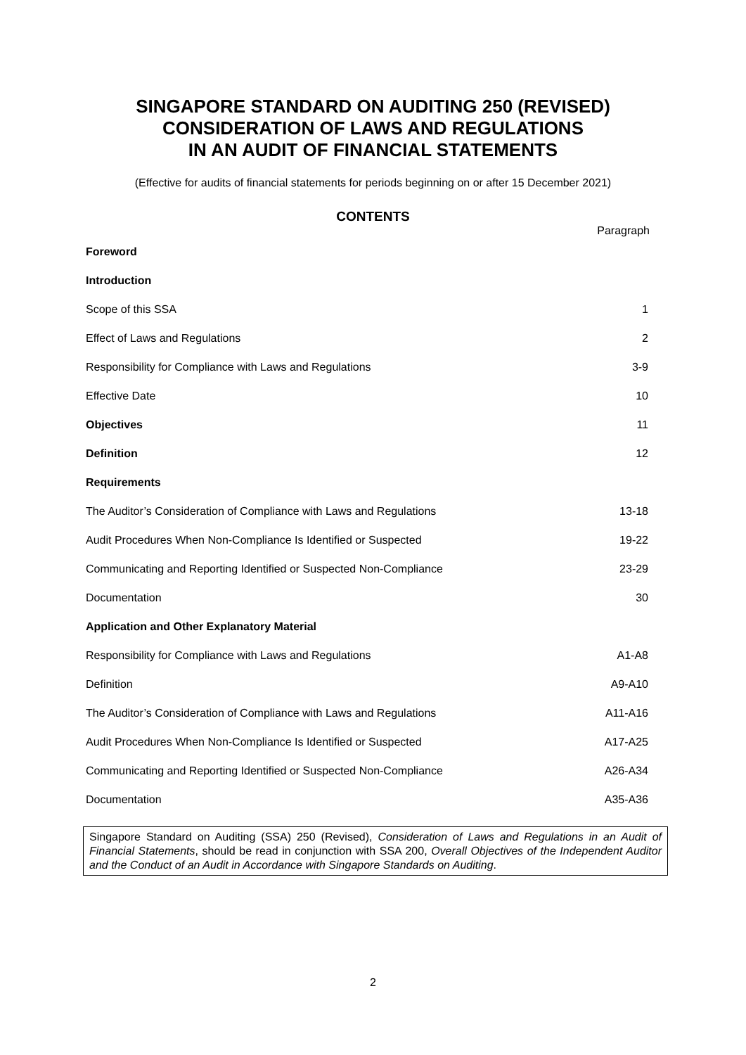SINGAPORE STANDARD ON AUDITING 250 (REVISED)
CONSIDERATION OF LAWS AND REGULATIONS
IN AN AUDIT OF FINANCIAL STATEMENTS
(Effective for audits of financial statements for periods beginning on or after 15 December 2021)
CONTENTS
Paragraph
| Foreword | |
| Introduction | |
| Scope of this SSA | 1 |
| Effect of Laws and Regulations | 2 |
| Responsibility for Compliance with Laws and Regulations | 3-9 |
| Effective Date | 10 |
| Objectives | 11 |
| Definition | 12 |
| Requirements | |
| The Auditor’s Consideration of Compliance with Laws and Regulations | 13-18 |
| Audit Procedures When Non-Compliance Is Identified or Suspected | 19-22 |
| Communicating and Reporting Identified or Suspected Non-Compliance | 23-29 |
| Documentation | 30 |
| Application and Other Explanatory Material | |
| Responsibility for Compliance with Laws and Regulations | A1-A8 |
| Definition | A9-A10 |
| The Auditor’s Consideration of Compliance with Laws and Regulations | A11-A16 |
| Audit Procedures When Non-Compliance Is Identified or Suspected | A17-A25 |
| Communicating and Reporting Identified or Suspected Non-Compliance | A26-A34 |
| Documentation | A35-A36 |
Singapore Standard on Auditing (SSA) 250 (Revised), Consideration of Laws and Regulations in an Audit of Financial Statements, should be read in conjunction with SSA 200, Overall Objectives of the Independent Auditor and the Conduct of an Audit in Accordance with Singapore Standards on Auditing.
2